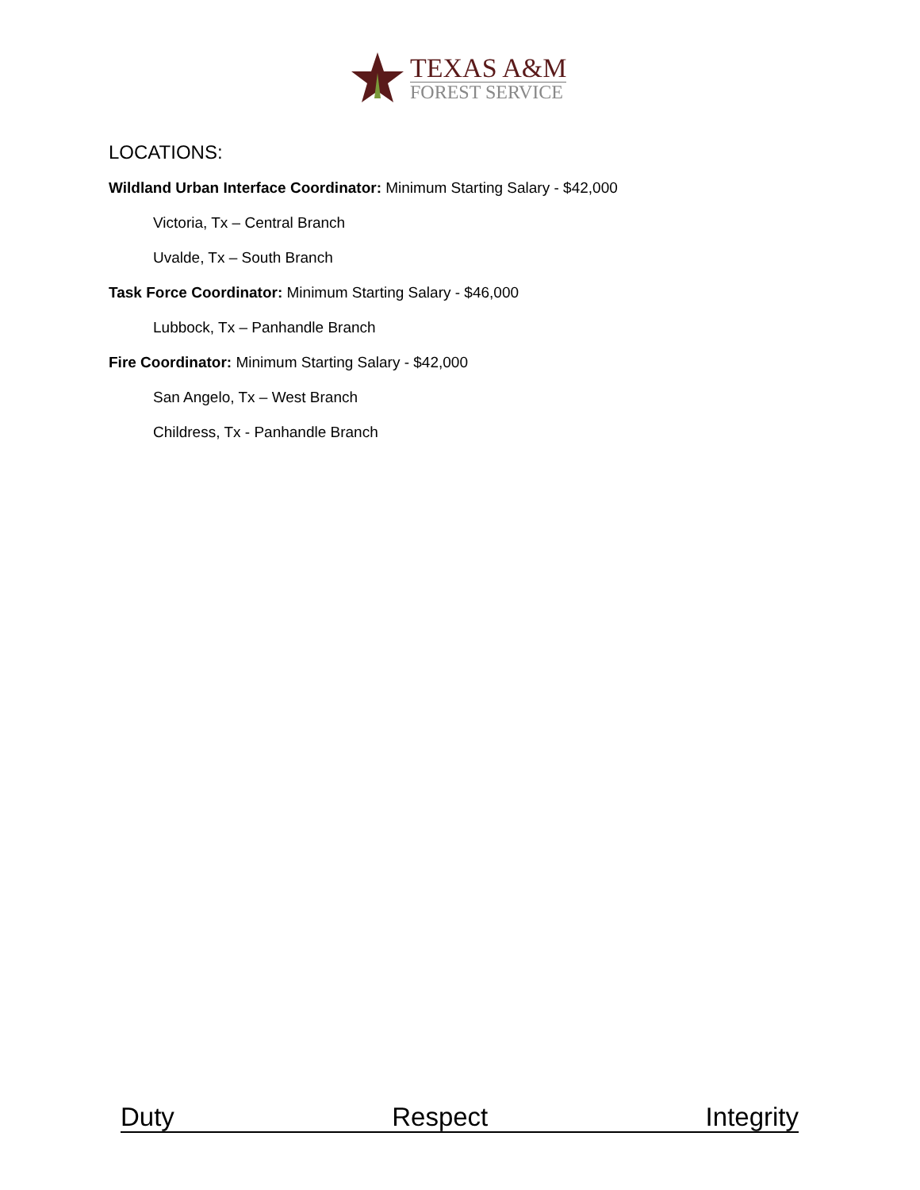TEXAS A&M
FOREST SERVICE
LOCATIONS:
Wildland Urban Interface Coordinator: Minimum Starting Salary - $42,000
Victoria, Tx – Central Branch
Uvalde, Tx – South Branch
Task Force Coordinator: Minimum Starting Salary - $46,000
Lubbock, Tx – Panhandle Branch
Fire Coordinator: Minimum Starting Salary - $42,000
San Angelo, Tx – West Branch
Childress, Tx - Panhandle Branch
Duty Respect Integrity